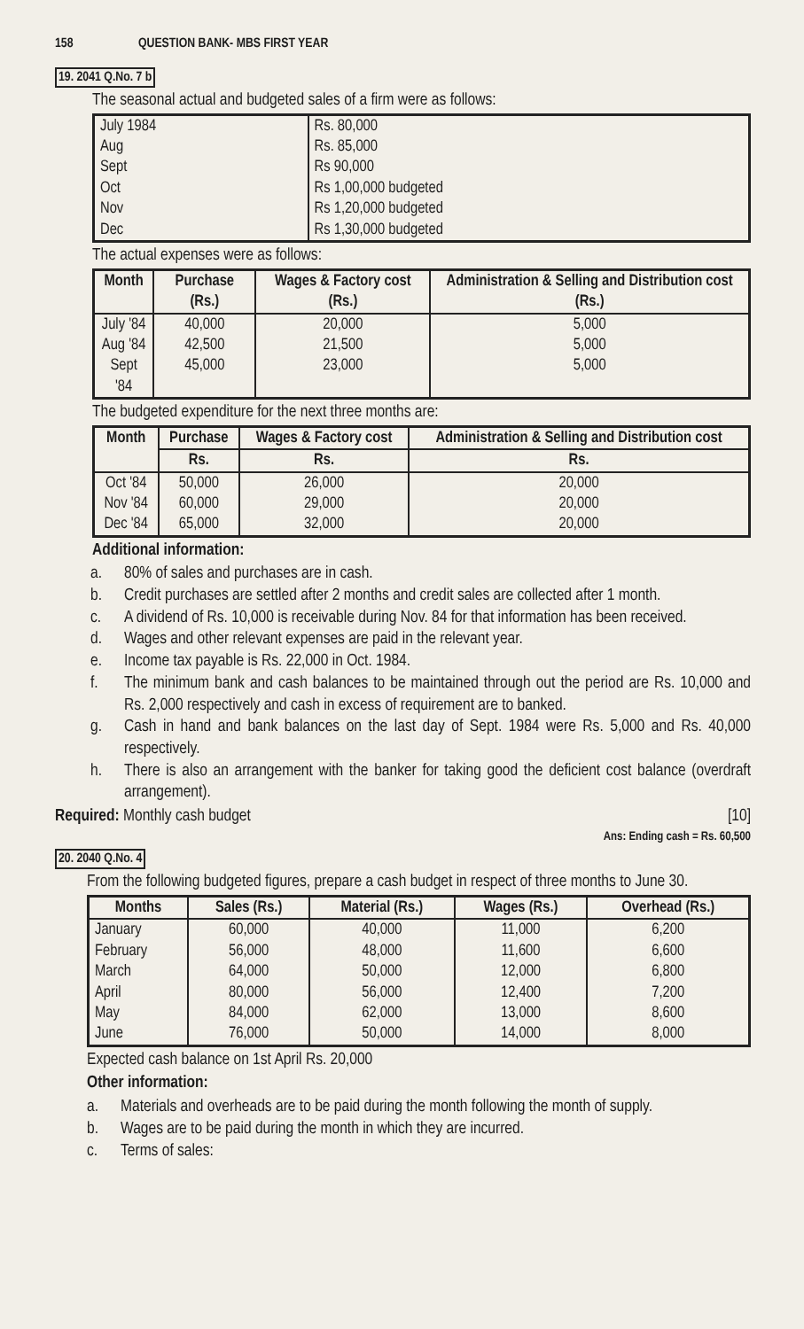158 QUESTION BANK- MBS FIRST YEAR
19. 2041 Q.No. 7 b
The seasonal actual and budgeted sales of a firm were as follows:
| July 1984 Aug Sept Oct Nov Dec | Rs. 80,000 Rs. 85,000 Rs 90,000 Rs 1,00,000 budgeted Rs 1,20,000 budgeted Rs 1,30,000 budgeted |
The actual expenses were as follows:
| Month | Purchase (Rs.) | Wages & Factory cost (Rs.) | Administration & Selling and Distribution cost (Rs.) |
| --- | --- | --- | --- |
| July '84 Aug '84 Sept '84 | 40,000 42,500 45,000 | 20,000 21,500 23,000 | 5,000 5,000 5,000 |
The budgeted expenditure for the next three months are:
| Month | Purchase | Wages & Factory cost | Administration & Selling and Distribution cost |
| --- | --- | --- | --- |
| | Rs. | Rs. | Rs. |
| Oct '84 Nov '84 Dec '84 | 50,000 60,000 65,000 | 26,000 29,000 32,000 | 20,000 20,000 20,000 |
Additional information:
a. 80% of sales and purchases are in cash.
b. Credit purchases are settled after 2 months and credit sales are collected after 1 month.
c. A dividend of Rs. 10,000 is receivable during Nov. 84 for that information has been received.
d. Wages and other relevant expenses are paid in the relevant year.
e. Income tax payable is Rs. 22,000 in Oct. 1984.
f. The minimum bank and cash balances to be maintained through out the period are Rs. 10,000 and Rs. 2,000 respectively and cash in excess of requirement are to banked.
g. Cash in hand and bank balances on the last day of Sept. 1984 were Rs. 5,000 and Rs. 40,000 respectively.
h. There is also an arrangement with the banker for taking good the deficient cost balance (overdraft arrangement).
Required: Monthly cash budget [10]
Ans: Ending cash = Rs. 60,500
20. 2040 Q.No. 4
From the following budgeted figures, prepare a cash budget in respect of three months to June 30.
| Months | Sales (Rs.) | Material (Rs.) | Wages (Rs.) | Overhead (Rs.) |
| --- | --- | --- | --- | --- |
| January February March April May June | 60,000 56,000 64,000 80,000 84,000 76,000 | 40,000 48,000 50,000 56,000 62,000 50,000 | 11,000 11,600 12,000 12,400 13,000 14,000 | 6,200 6,600 6,800 7,200 8,600 8,000 |
Expected cash balance on 1st April Rs. 20,000
Other information:
a. Materials and overheads are to be paid during the month following the month of supply.
b. Wages are to be paid during the month in which they are incurred.
c. Terms of sales: